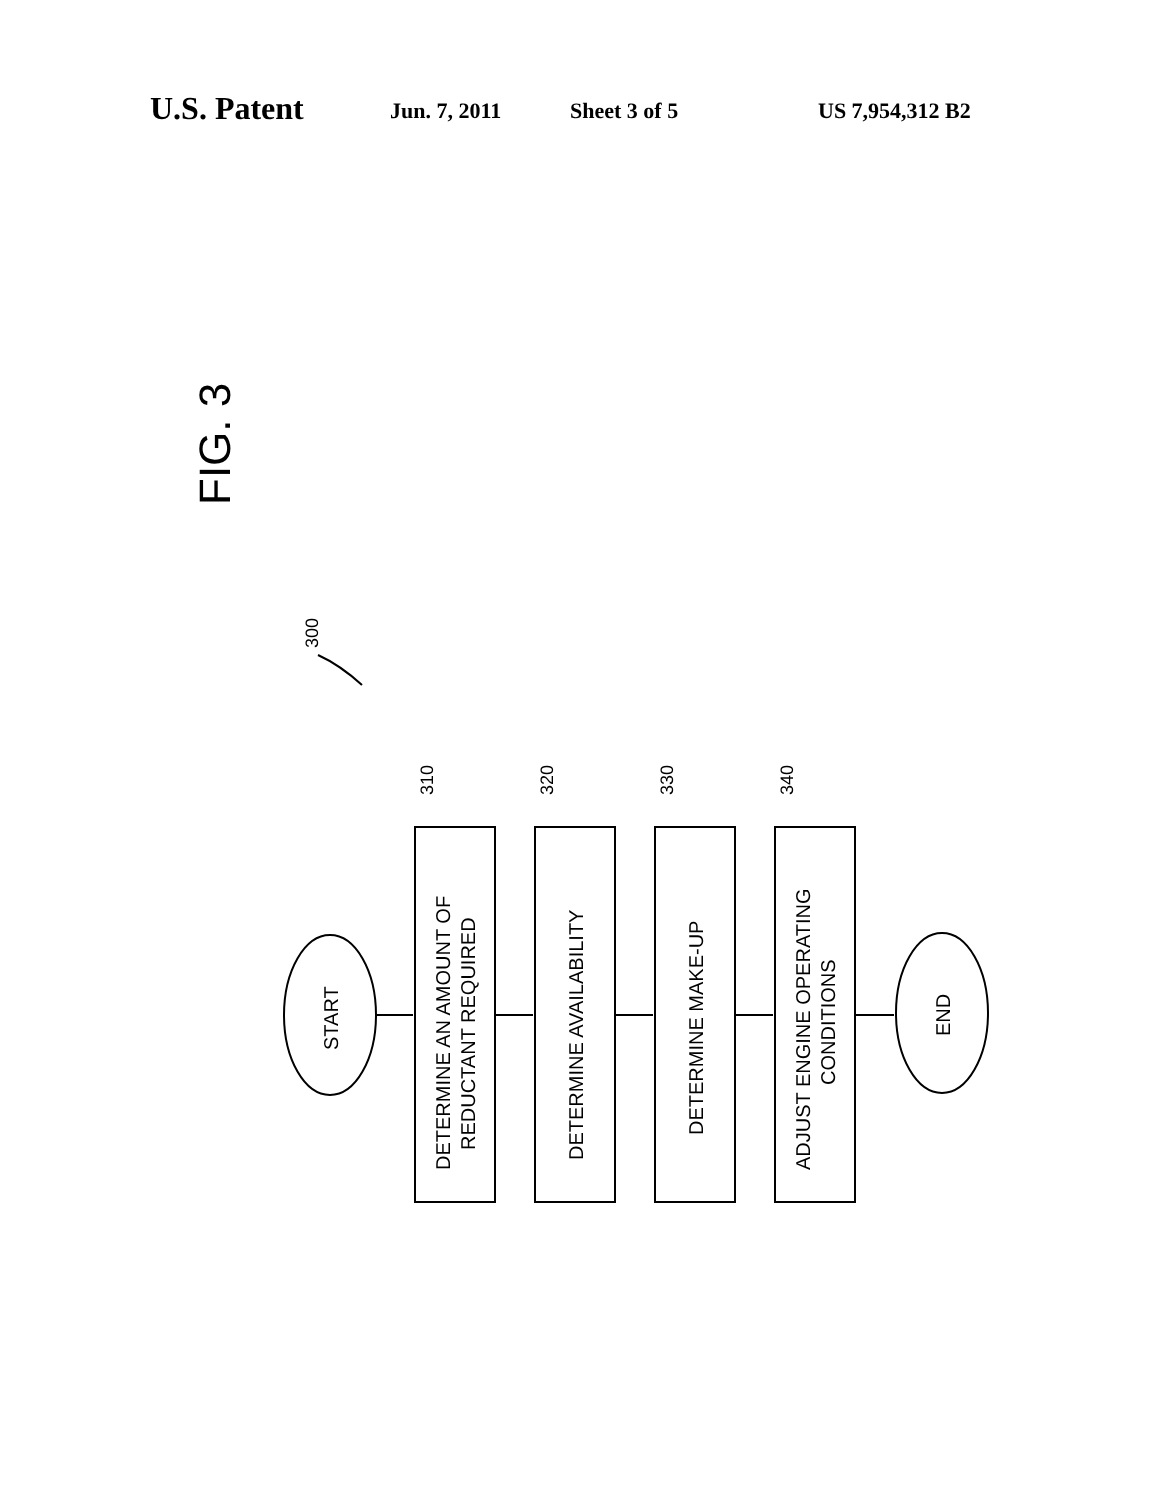U.S. Patent
Jun. 7, 2011 Sheet 3 of 5 US 7,954,312 B2
FIG. 3
300
START
DETERMINE AN AMOUNT OF
REDUCTANT REQUIRED
DETERMINE AVAILABILITY
DETERMINE MAKE-UP
ADJUST ENGINE OPERATING
CONDITIONS
END
310
320
330
340